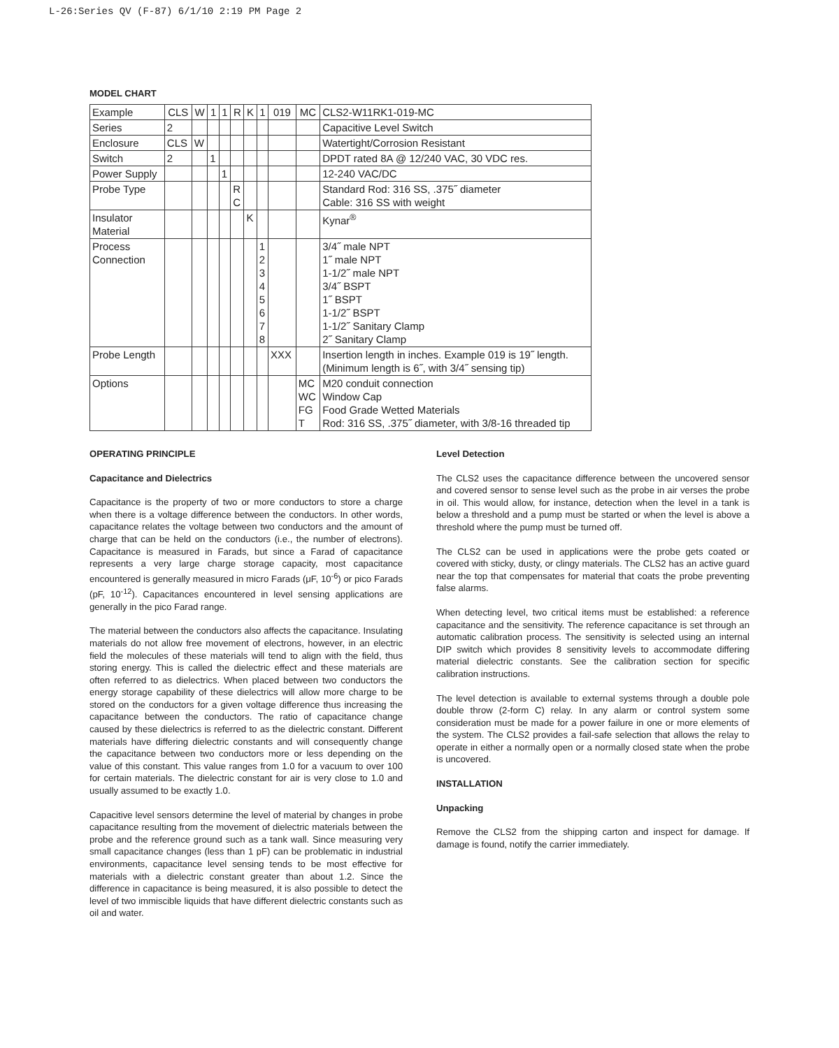L-26:Series QV (F-87) 6/1/10 2:19 PM Page 2
MODEL CHART
| Example | CLS | W | 1 | 1 | R | K | 1 | 019 | MC | CLS2-W11RK1-019-MC |
| Series | 2 | | | | | | | | | Capacitive Level Switch |
| Enclosure | CLS | W | | | | | | | | Watertight/Corrosion Resistant |
| Switch | 2 | | 1 | | | | | | | DPDT rated 8A @ 12/240 VAC, 30 VDC res. |
| Power Supply | | | | 1 | | | | | | 12-240 VAC/DC |
| Probe Type | | | | | R C | | | | | Standard Rod: 316 SS, .375˝ diameter Cable: 316 SS with weight |
| Insulator Material | | | | | | K | | | | Kynar<sup>®</sup> |
| Process Connection | | | | | | | 1 2 3 4 5 6 7 8 | | | 3/4˝ male NPT 1˝ male NPT 1-1/2˝ male NPT 3/4˝ BSPT 1˝ BSPT 1-1/2˝ BSPT 1-1/2˝ Sanitary Clamp 2˝ Sanitary Clamp |
| Probe Length | | | | | | | | XXX | | Insertion length in inches. Example 019 is 19˝ length. (Minimum length is 6˝, with 3/4˝ sensing tip) |
| Options | | | | | | | | | MC WC FG T | M20 conduit connection Window Cap Food Grade Wetted Materials Rod: 316 SS, .375˝ diameter, with 3/8-16 threaded tip |
OPERATING PRINCIPLE
Capacitance and Dielectrics
Capacitance is the property of two or more conductors to store a charge when there is a voltage difference between the conductors. In other words, capacitance relates the voltage between two conductors and the amount of charge that can be held on the conductors (i.e., the number of electrons). Capacitance is measured in Farads, but since a Farad of capacitance represents a very large charge storage capacity, most capacitance encountered is generally measured in micro Farads (μF, 10<sup>-6</sup>) or pico Farads (pF, 10<sup>-12</sup>). Capacitances encountered in level sensing applications are generally in the pico Farad range.
The material between the conductors also affects the capacitance. Insulating materials do not allow free movement of electrons, however, in an electric field the molecules of these materials will tend to align with the field, thus storing energy. This is called the dielectric effect and these materials are often referred to as dielectrics. When placed between two conductors the energy storage capability of these dielectrics will allow more charge to be stored on the conductors for a given voltage difference thus increasing the capacitance between the conductors. The ratio of capacitance change caused by these dielectrics is referred to as the dielectric constant. Different materials have differing dielectric constants and will consequently change the capacitance between two conductors more or less depending on the value of this constant. This value ranges from 1.0 for a vacuum to over 100 for certain materials. The dielectric constant for air is very close to 1.0 and usually assumed to be exactly 1.0.
Capacitive level sensors determine the level of material by changes in probe capacitance resulting from the movement of dielectric materials between the probe and the reference ground such as a tank wall. Since measuring very small capacitance changes (less than 1 pF) can be problematic in industrial environments, capacitance level sensing tends to be most effective for materials with a dielectric constant greater than about 1.2. Since the difference in capacitance is being measured, it is also possible to detect the level of two immiscible liquids that have different dielectric constants such as oil and water.
Level Detection
The CLS2 uses the capacitance difference between the uncovered sensor and covered sensor to sense level such as the probe in air verses the probe in oil. This would allow, for instance, detection when the level in a tank is below a threshold and a pump must be started or when the level is above a threshold where the pump must be turned off.
The CLS2 can be used in applications were the probe gets coated or covered with sticky, dusty, or clingy materials. The CLS2 has an active guard near the top that compensates for material that coats the probe preventing false alarms.
When detecting level, two critical items must be established: a reference capacitance and the sensitivity. The reference capacitance is set through an automatic calibration process. The sensitivity is selected using an internal DIP switch which provides 8 sensitivity levels to accommodate differing material dielectric constants. See the calibration section for specific calibration instructions.
The level detection is available to external systems through a double pole double throw (2-form C) relay. In any alarm or control system some consideration must be made for a power failure in one or more elements of the system. The CLS2 provides a fail-safe selection that allows the relay to operate in either a normally open or a normally closed state when the probe is uncovered.
INSTALLATION
Unpacking
Remove the CLS2 from the shipping carton and inspect for damage. If damage is found, notify the carrier immediately.